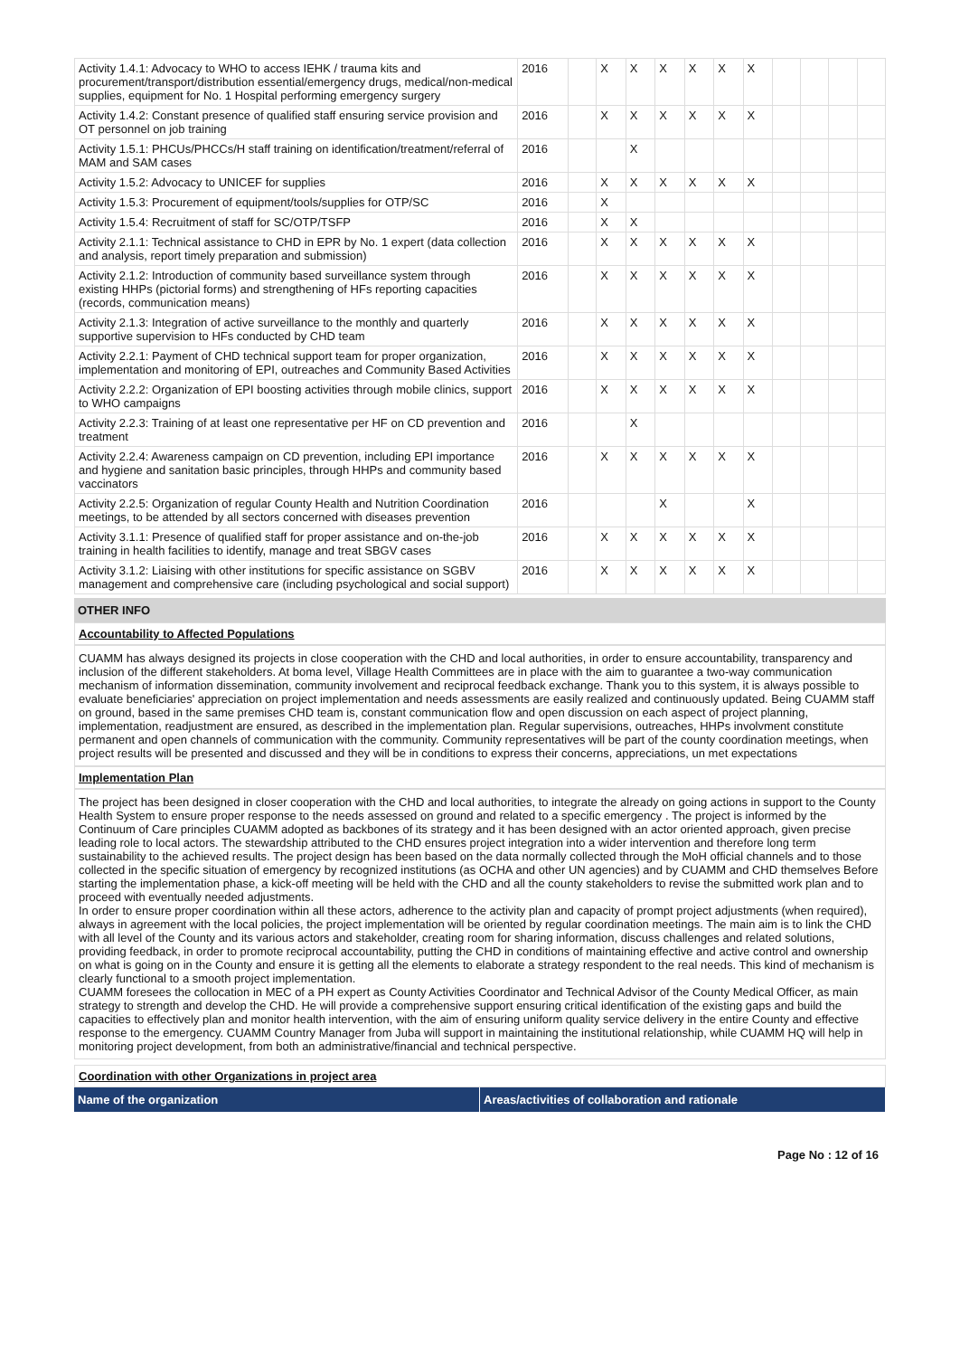| Activity 1.4.1: Advocacy to WHO to access IEHK / trauma kits and procurement/transport/distribution essential/emergency drugs, medical/non-medical supplies, equipment for No. 1 Hospital performing emergency surgery | 2016 | | X | X | X | X | X | X | | | | |
| Activity 1.4.2: Constant presence of qualified staff ensuring service provision and OT personnel on job training | 2016 | | X | X | X | X | X | X | | | | |
| Activity 1.5.1: PHCUs/PHCCs/H staff training on identification/treatment/referral of MAM and SAM cases | 2016 | | | X | | | | | | | | |
| Activity 1.5.2: Advocacy to UNICEF for supplies | 2016 | | X | X | X | X | X | X | | | | |
| Activity 1.5.3: Procurement of equipment/tools/supplies for OTP/SC | 2016 | | X | | | | | | | | | |
| Activity 1.5.4: Recruitment of staff for SC/OTP/TSFP | 2016 | | X | X | | | | | | | | |
| Activity 2.1.1: Technical assistance to CHD in EPR by No. 1 expert (data collection and analysis, report timely preparation and submission) | 2016 | | X | X | X | X | X | X | | | | |
| Activity 2.1.2: Introduction of community based surveillance system through existing HHPs (pictorial forms) and strengthening of HFs reporting capacities (records, communication means) | 2016 | | X | X | X | X | X | X | | | | |
| Activity 2.1.3: Integration of active surveillance to the monthly and quarterly supportive supervision to HFs conducted by CHD team | 2016 | | X | X | X | X | X | X | | | | |
| Activity 2.2.1: Payment of CHD technical support team for proper organization, implementation and monitoring of EPI, outreaches and Community Based Activities | 2016 | | X | X | X | X | X | X | | | | |
| Activity 2.2.2: Organization of EPI boosting activities through mobile clinics, support to WHO campaigns | 2016 | | X | X | X | X | X | X | | | | |
| Activity 2.2.3: Training of at least one representative per HF on CD prevention and treatment | 2016 | | | X | | | | | | | | |
| Activity 2.2.4: Awareness campaign on CD prevention, including EPI importance and hygiene and sanitation basic principles, through HHPs and community based vaccinators | 2016 | | X | X | X | X | X | X | | | | |
| Activity 2.2.5: Organization of regular County Health and Nutrition Coordination meetings, to be attended by all sectors concerned with diseases prevention | 2016 | | | | X | | | X | | | | |
| Activity 3.1.1: Presence of qualified staff for proper assistance and on-the-job training in health facilities to identify, manage and treat SBGV cases | 2016 | | X | X | X | X | X | X | | | | |
| Activity 3.1.2: Liaising with other institutions for specific assistance on SGBV management and comprehensive care (including psychological and social support) | 2016 | | X | X | X | X | X | X | | | | |
OTHER INFO
Accountability to Affected Populations
CUAMM has always designed its projects in close cooperation with the CHD and local authorities, in order to ensure accountability, transparency and inclusion of the different stakeholders. At boma level, Village Health Committees are in place with the aim to guarantee a two-way communication mechanism of information dissemination, community involvement and reciprocal feedback exchange. Thank you to this system, it is always possible to evaluate beneficiaries' appreciation on project implementation and needs assessments are easily realized and continuously updated. Being CUAMM staff on ground, based in the same premises CHD team is, constant communication flow and open discussion on each aspect of project planning, implementation, readjustment are ensured, as described in the implementation plan. Regular supervisions, outreaches, HHPs involvment constitute permanent and open channels of communication with the community. Community representatives will be part of the county coordination meetings, when project results will be presented and discussed and they will be in conditions to express their concerns, appreciations, un met expectations
Implementation Plan
The project has been designed in closer cooperation with the CHD and local authorities, to integrate the already on going actions in support to the County Health System to ensure proper response to the needs assessed on ground and related to a specific emergency . The project is informed by the Continuum of Care principles CUAMM adopted as backbones of its strategy and it has been designed with an actor oriented approach, given precise leading role to local actors. The stewardship attributed to the CHD ensures project integration into a wider intervention and therefore long term sustainability to the achieved results. The project design has been based on the data normally collected through the MoH official channels and to those collected in the specific situation of emergency by recognized institutions (as OCHA and other UN agencies) and by CUAMM and CHD themselves Before starting the implementation phase, a kick-off meeting will be held with the CHD and all the county stakeholders to revise the submitted work plan and to proceed with eventually needed adjustments.
In order to ensure proper coordination within all these actors, adherence to the activity plan and capacity of prompt project adjustments (when required), always in agreement with the local policies, the project implementation will be oriented by regular coordination meetings. The main aim is to link the CHD with all level of the County and its various actors and stakeholder, creating room for sharing information, discuss challenges and related solutions, providing feedback, in order to promote reciprocal accountability, putting the CHD in conditions of maintaining effective and active control and ownership on what is going on in the County and ensure it is getting all the elements to elaborate a strategy respondent to the real needs. This kind of mechanism is clearly functional to a smooth project implementation.
CUAMM foresees the collocation in MEC of a PH expert as County Activities Coordinator and Technical Advisor of the County Medical Officer, as main strategy to strength and develop the CHD. He will provide a comprehensive support ensuring critical identification of the existing gaps and build the capacities to effectively plan and monitor health intervention, with the aim of ensuring uniform quality service delivery in the entire County and effective response to the emergency. CUAMM Country Manager from Juba will support in maintaining the institutional relationship, while CUAMM HQ will help in monitoring project development, from both an administrative/financial and technical perspective.
Coordination with other Organizations in project area
Name of the organization Areas/activities of collaboration and rationale
Page No : 12 of 16